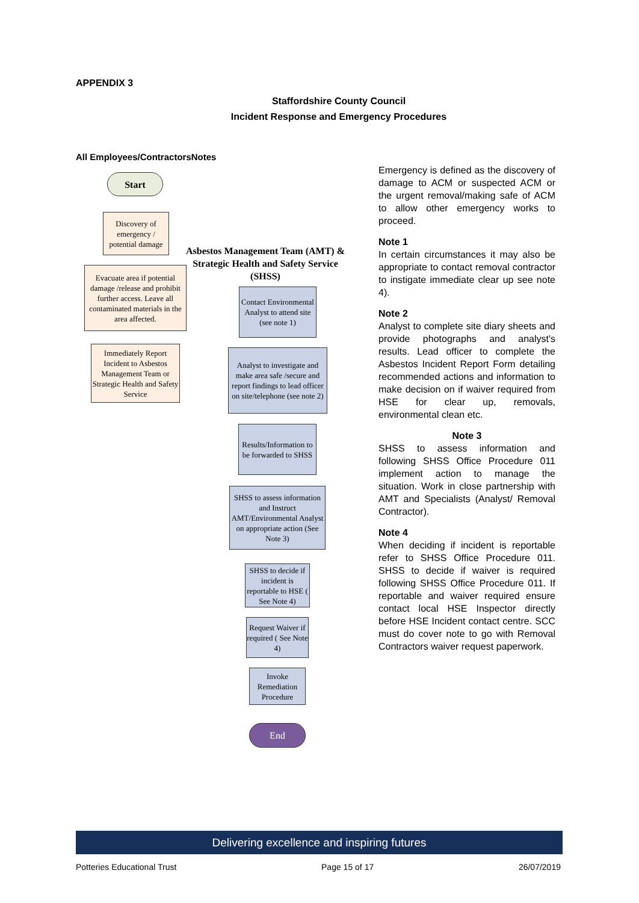APPENDIX 3
Staffordshire County Council
Incident Response and Emergency Procedures
All Employees/ContractorsNotes
Start
Discovery of emergency / potential damage
Evacuate area if potential damage /release and prohibit further access. Leave all contaminated materials in the area affected.
Immediately Report Incident to Asbestos Management Team or Strategic Health and Safety Service
Asbestos Management Team (AMT) & Strategic Health and Safety Service (SHSS)
Contact Environmental Analyst to attend site (see note 1)
Analyst to investigate and make area safe /secure and report findings to lead officer on site/telephone (see note 2)
Results/Information to be forwarded to SHSS
SHSS to assess information and Instruct AMT/Environmental Analyst on appropriate action (See Note 3)
SHSS to decide if incident is reportable to HSE ( See Note 4)
Request Waiver if required ( See Note 4)
Invoke Remediation Procedure
End
Emergency is defined as the discovery of damage to ACM or suspected ACM or the urgent removal/making safe of ACM to allow other emergency works to proceed.
Note 1
In certain circumstances it may also be appropriate to contact removal contractor to instigate immediate clear up see note 4).
Note 2
Analyst to complete site diary sheets and provide photographs and analyst's results. Lead officer to complete the Asbestos Incident Report Form detailing recommended actions and information to make decision on if waiver required from HSE for clear up, removals, environmental clean etc.
Note 3
SHSS to assess information and following SHSS Office Procedure 011 implement action to manage the situation. Work in close partnership with AMT and Specialists (Analyst/ Removal Contractor).
Note 4
When deciding if incident is reportable refer to SHSS Office Procedure 011. SHSS to decide if waiver is required following SHSS Office Procedure 011. If reportable and waiver required ensure contact local HSE Inspector directly before HSE Incident contact centre. SCC must do cover note to go with Removal Contractors waiver request paperwork.
Delivering excellence and inspiring futures
Potteries Educational Trust Page 15 of 17 26/07/2019